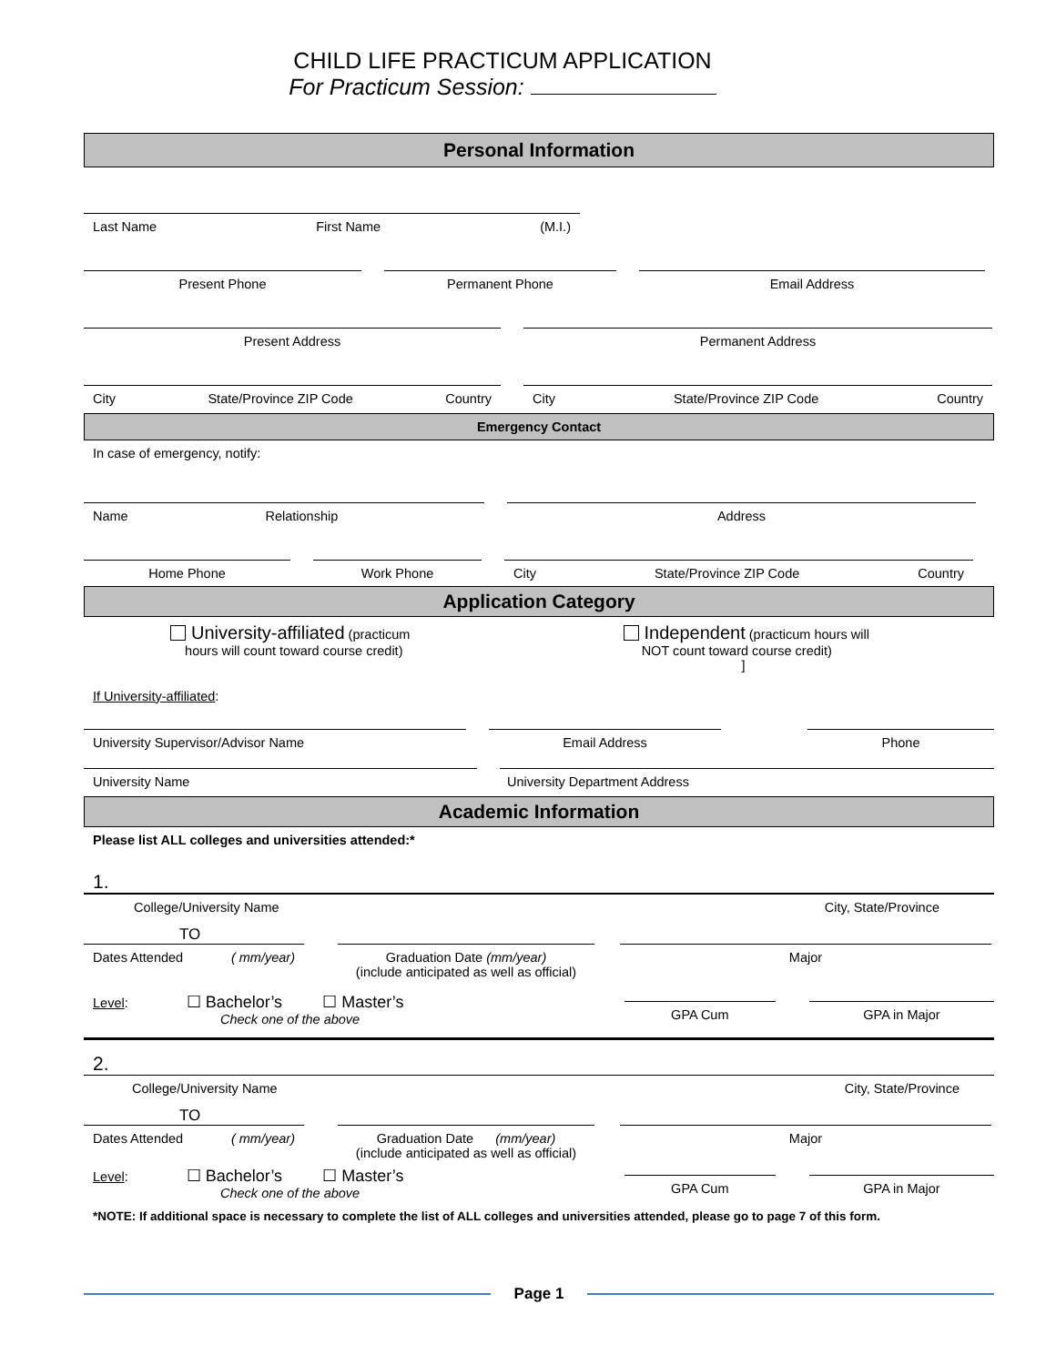CHILD LIFE PRACTICUM APPLICATION
For Practicum Session:
Personal Information
Last Name First Name (M.I.)
Present Phone Permanent Phone Email Address
Present Address Permanent Address
City State/Province ZIP Code Country City State/Province ZIP Code Country
Emergency Contact
In case of emergency, notify:
Name Relationship Address
Home Phone Work Phone City State/Province ZIP Code Country
Application Category
University-affiliated (practicum
hours will count toward course credit)
Independent (practicum hours will
NOT count toward course credit)
]
If University-affiliated:
University Supervisor/Advisor Name Email Address Phone
University Name University Department Address
Academic Information
Please list ALL colleges and universities attended:*
1.
College/University Name City, State/Province
TO
Dates Attended ( mm/year) Graduation Date (mm/year)
(include anticipated as well as official)
Major
Level: ☐ Bachelor’s ☐ Master’s
Check one of the above
GPA Cum GPA in Major
2.
College/University Name City, State/Province
TO
Dates Attended ( mm/year) Graduation Date (mm/year)
(include anticipated as well as official)
Major
Level: ☐ Bachelor’s ☐ Master’s
Check one of the above
GPA Cum GPA in Major
*NOTE: If additional space is necessary to complete the list of ALL colleges and universities attended, please go to page 7 of this form.
Page 1